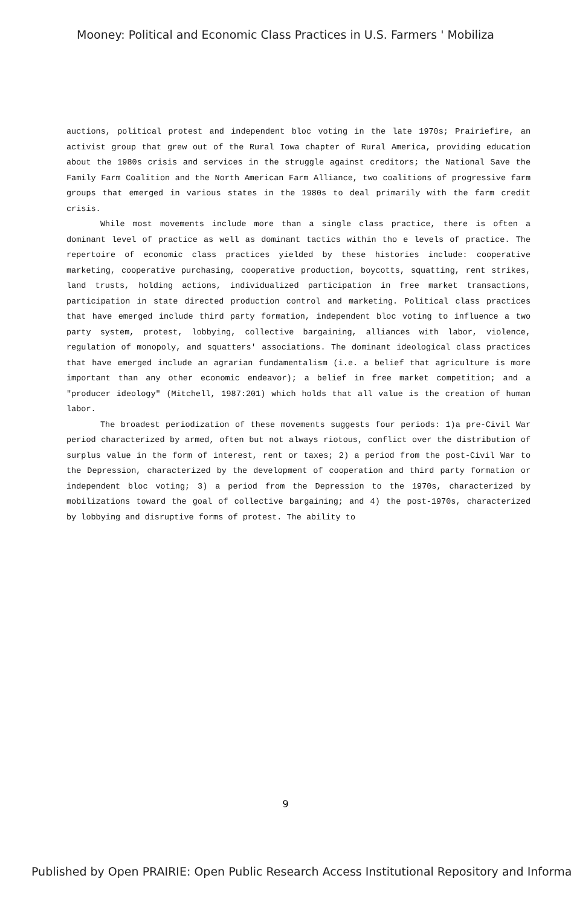Mooney: Political and Economic Class Practices in U.S. Farmers ' Mobiliza
auctions, political protest and independent bloc voting in the late 1970s; Prairiefire, an activist group that grew out of the Rural Iowa chapter of Rural America, providing education about the 1980s crisis and services in the struggle against creditors; the National Save the Family Farm Coalition and the North American Farm Alliance, two coalitions of progressive farm groups that emerged in various states in the 1980s to deal primarily with the farm credit crisis.
While most movements include more than a single class practice, there is often a dominant level of practice as well as dominant tactics within tho e levels of practice. The repertoire of economic class practices yielded by these histories include: cooperative marketing, cooperative purchasing, cooperative production, boycotts, squatting, rent strikes, land trusts, holding actions, individualized participation in free market transactions, participation in state directed production control and marketing. Political class practices that have emerged include third party formation, independent bloc voting to influence a two party system, protest, lobbying, collective bargaining, alliances with labor, violence, regulation of monopoly, and squatters' associations. The dominant ideological class practices that have emerged include an agrarian fundamentalism (i.e. a belief that agriculture is more important than any other economic endeavor); a belief in free market competition; and a "producer ideology" (Mitchell, 1987:201) which holds that all value is the creation of human labor.
The broadest periodization of these movements suggests four periods: 1)a pre-Civil War period characterized by armed, often but not always riotous, conflict over the distribution of surplus value in the form of interest, rent or taxes; 2) a period from the post-Civil War to the Depression, characterized by the development of cooperation and third party formation or independent bloc voting; 3) a period from the Depression to the 1970s, characterized by mobilizations toward the goal of collective bargaining; and 4) the post-1970s, characterized by lobbying and disruptive forms of protest. The ability to
9
Published by Open PRAIRIE: Open Public Research Access Institutional Repository and Informa